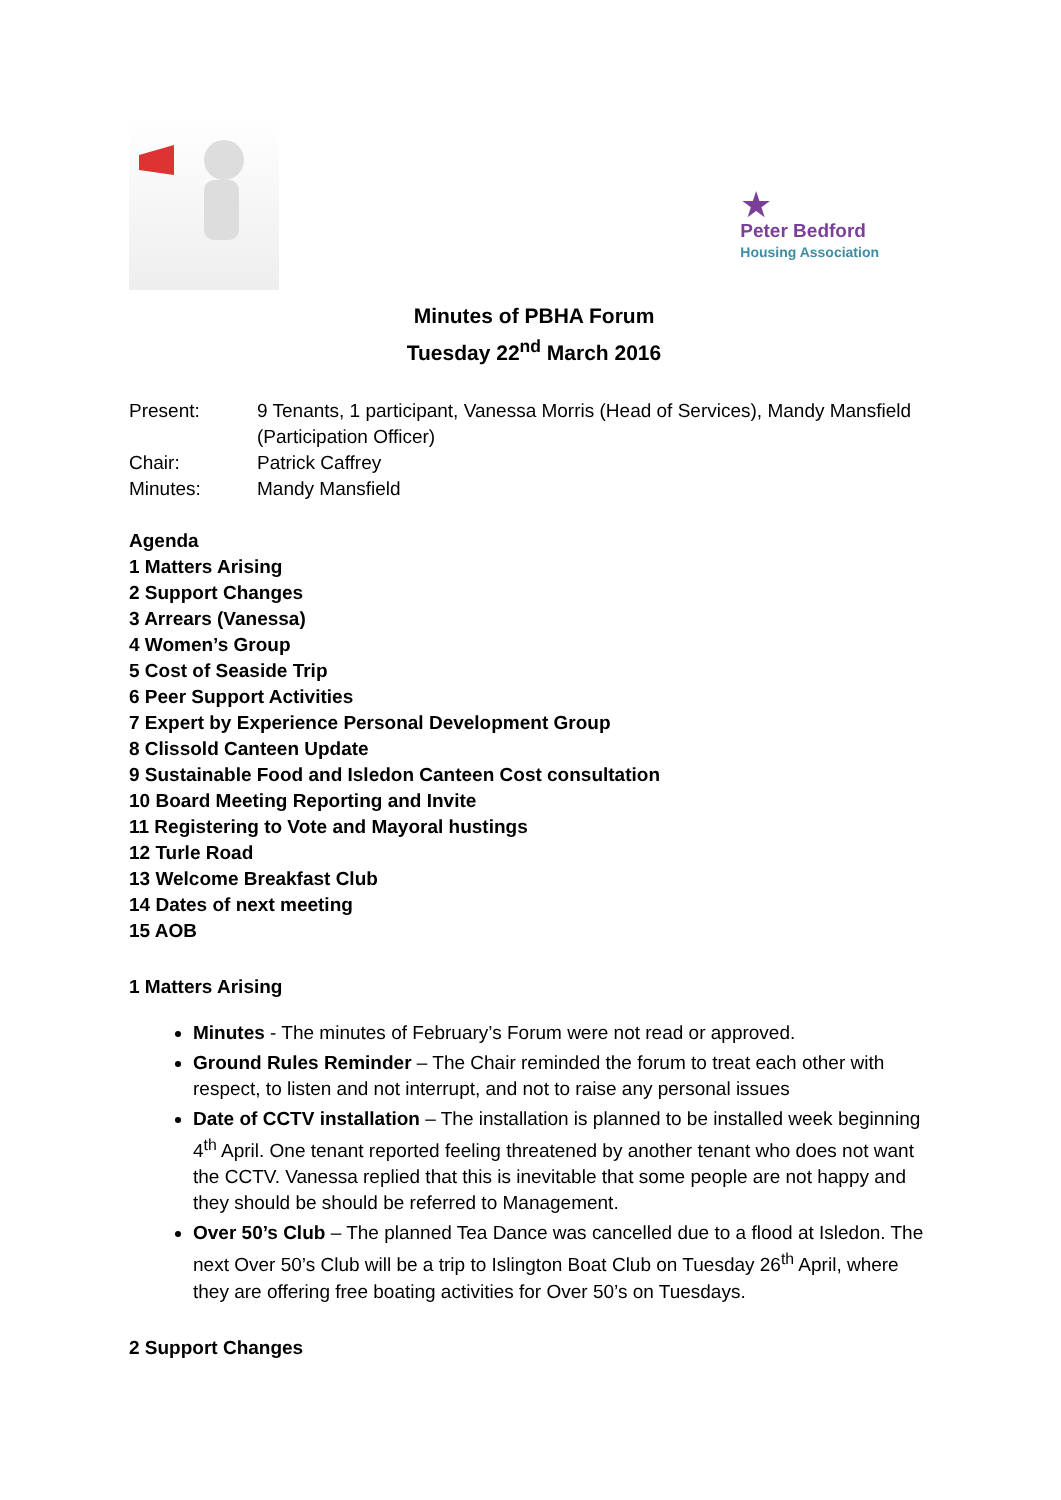★
Peter Bedford
Housing Association
Minutes of PBHA Forum
Tuesday 22<sup>nd</sup> March 2016
| Present: | 9 Tenants, 1 participant, Vanessa Morris (Head of Services), Mandy Mansfield (Participation Officer) |
| Chair: | Patrick Caffrey |
| Minutes: | Mandy Mansfield |
Agenda
1 Matters Arising
2 Support Changes
3 Arrears (Vanessa)
4 Women’s Group
5 Cost of Seaside Trip
6 Peer Support Activities
7 Expert by Experience Personal Development Group
8 Clissold Canteen Update
9 Sustainable Food and Isledon Canteen Cost consultation
10 Board Meeting Reporting and Invite
11 Registering to Vote and Mayoral hustings
12 Turle Road
13 Welcome Breakfast Club
14 Dates of next meeting
15 AOB
1 Matters Arising
Minutes - The minutes of February’s Forum were not read or approved.
Ground Rules Reminder – The Chair reminded the forum to treat each other with respect, to listen and not interrupt, and not to raise any personal issues
Date of CCTV installation – The installation is planned to be installed week beginning 4<sup>th</sup> April. One tenant reported feeling threatened by another tenant who does not want the CCTV. Vanessa replied that this is inevitable that some people are not happy and they should be should be referred to Management.
Over 50’s Club – The planned Tea Dance was cancelled due to a flood at Isledon. The next Over 50’s Club will be a trip to Islington Boat Club on Tuesday 26<sup>th</sup> April, where they are offering free boating activities for Over 50’s on Tuesdays.
2 Support Changes